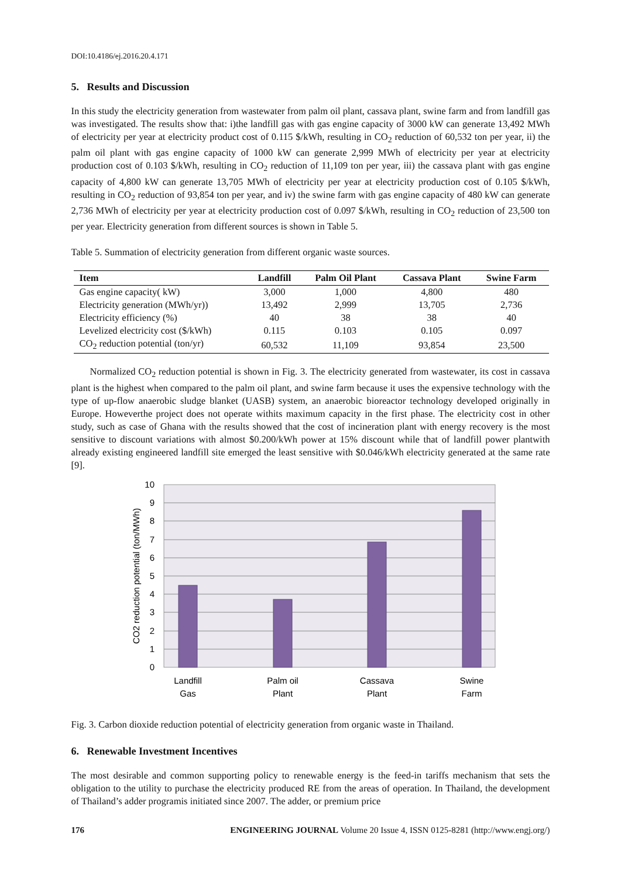DOI:10.4186/ej.2016.20.4.171
5. Results and Discussion
In this study the electricity generation from wastewater from palm oil plant, cassava plant, swine farm and from landfill gas was investigated. The results show that: i)the landfill gas with gas engine capacity of 3000 kW can generate 13,492 MWh of electricity per year at electricity product cost of 0.115 $/kWh, resulting in CO<sub>2</sub> reduction of 60,532 ton per year, ii) the palm oil plant with gas engine capacity of 1000 kW can generate 2,999 MWh of electricity per year at electricity production cost of 0.103 $/kWh, resulting in CO<sub>2</sub> reduction of 11,109 ton per year, iii) the cassava plant with gas engine capacity of 4,800 kW can generate 13,705 MWh of electricity per year at electricity production cost of 0.105 $/kWh, resulting in CO<sub>2</sub> reduction of 93,854 ton per year, and iv) the swine farm with gas engine capacity of 480 kW can generate 2,736 MWh of electricity per year at electricity production cost of 0.097 $/kWh, resulting in CO<sub>2</sub> reduction of 23,500 ton per year. Electricity generation from different sources is shown in Table 5.
Table 5. Summation of electricity generation from different organic waste sources.
| Item | Landfill | Palm Oil Plant | Cassava Plant | Swine Farm |
| --- | --- | --- | --- | --- |
| Gas engine capacity( kW) | 3,000 | 1,000 | 4,800 | 480 |
| Electricity generation (MWh/yr)) | 13,492 | 2,999 | 13,705 | 2,736 |
| Electricity efficiency (%) | 40 | 38 | 38 | 40 |
| Levelized electricity cost ($/kWh) | 0.115 | 0.103 | 0.105 | 0.097 |
| CO<sub>2</sub> reduction potential (ton/yr) | 60,532 | 11,109 | 93,854 | 23,500 |
Normalized CO<sub>2</sub> reduction potential is shown in Fig. 3. The electricity generated from wastewater, its cost in cassava plant is the highest when compared to the palm oil plant, and swine farm because it uses the expensive technology with the type of up-flow anaerobic sludge blanket (UASB) system, an anaerobic bioreactor technology developed originally in Europe. Howeverthe project does not operate withits maximum capacity in the first phase. The electricity cost in other study, such as case of Ghana with the results showed that the cost of incineration plant with energy recovery is the most sensitive to discount variations with almost $0.200/kWh power at 15% discount while that of landfill power plantwith already existing engineered landfill site emerged the least sensitive with $0.046/kWh electricity generated at the same rate [9].
10
9
8
7
6
5
4
3
2
1
0
CO2 reduction potential (ton/MWh)
Landfill
Gas
Palm oil
Plant
Cassava
Plant
Swine
Farm
Fig. 3. Carbon dioxide reduction potential of electricity generation from organic waste in Thailand.
6. Renewable Investment Incentives
The most desirable and common supporting policy to renewable energy is the feed-in tariffs mechanism that sets the obligation to the utility to purchase the electricity produced RE from the areas of operation. In Thailand, the development of Thailand’s adder programis initiated since 2007. The adder, or premium price
176 ENGINEERING JOURNAL Volume 20 Issue 4, ISSN 0125-8281 (http://www.engj.org/)